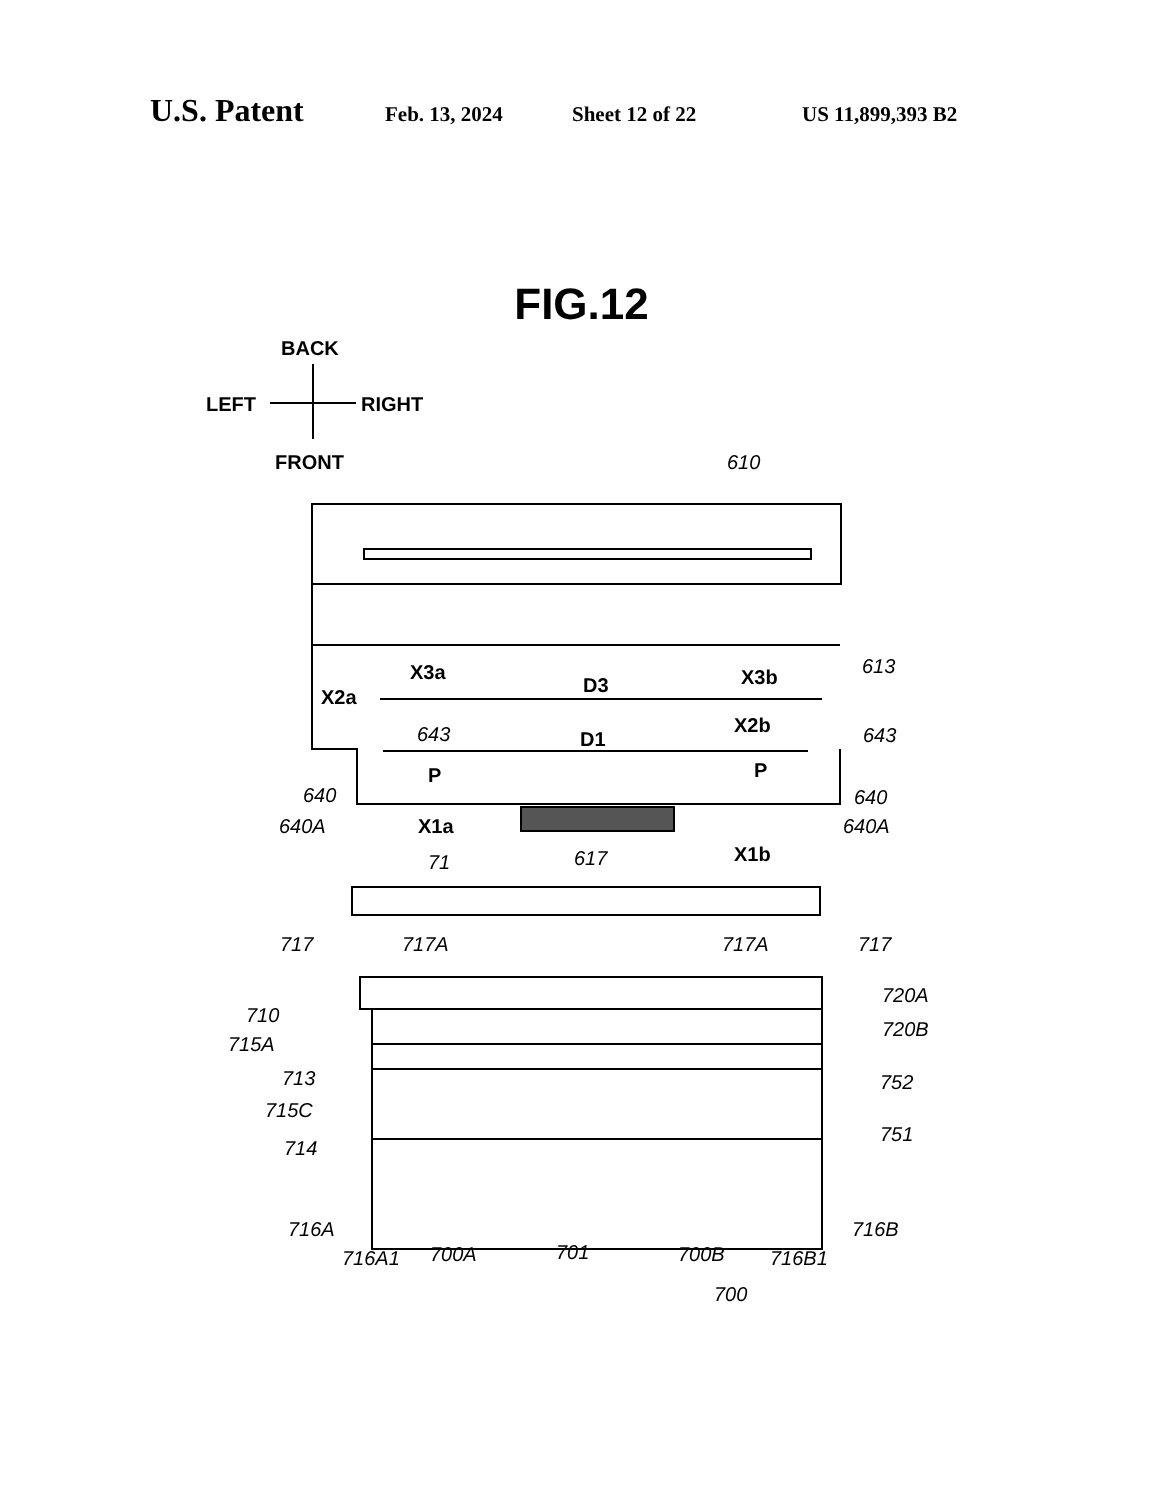U.S. Patent Feb. 13, 2024 Sheet 12 of 22 US 11,899,393 B2
FIG.12
BACK
LEFT
RIGHT
FRONT
610
613
X3a
X3b
X2a
D3
643
X2b
643
D1
P
P
640
640
640A
X1a
640A
617
X1b
71
717
717A
717A
717
720A
720B
710
715A
713
752
715C
714
751
716A
716B
716A1
700A
701
700B
716B1
700